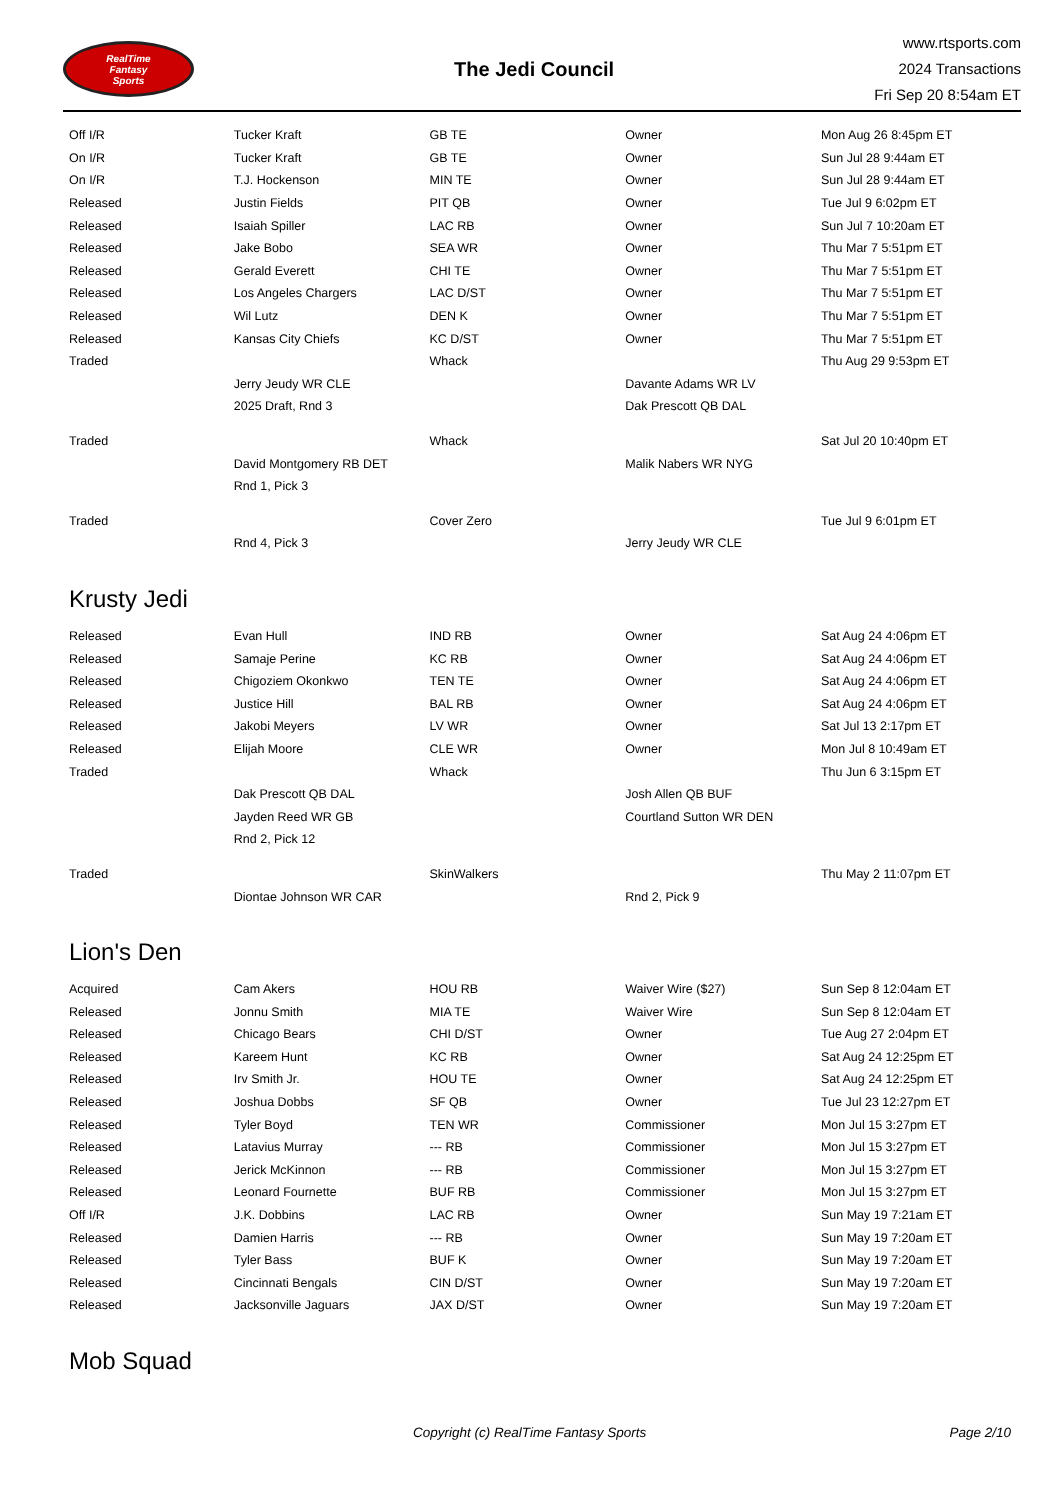RealTime
Fantasy
Sports
The Jedi Council
www.rtsports.com
2024 Transactions
Fri Sep 20 8:54am ET
| Off I/R | Tucker Kraft | GB TE | Owner | Mon Aug 26 8:45pm ET |
| On I/R | Tucker Kraft | GB TE | Owner | Sun Jul 28 9:44am ET |
| On I/R | T.J. Hockenson | MIN TE | Owner | Sun Jul 28 9:44am ET |
| Released | Justin Fields | PIT QB | Owner | Tue Jul 9 6:02pm ET |
| Released | Isaiah Spiller | LAC RB | Owner | Sun Jul 7 10:20am ET |
| Released | Jake Bobo | SEA WR | Owner | Thu Mar 7 5:51pm ET |
| Released | Gerald Everett | CHI TE | Owner | Thu Mar 7 5:51pm ET |
| Released | Los Angeles Chargers | LAC D/ST | Owner | Thu Mar 7 5:51pm ET |
| Released | Wil Lutz | DEN K | Owner | Thu Mar 7 5:51pm ET |
| Released | Kansas City Chiefs | KC D/ST | Owner | Thu Mar 7 5:51pm ET |
| Traded | | Whack | | Thu Aug 29 9:53pm ET |
| | Jerry Jeudy WR CLE | | Davante Adams WR LV | |
| | 2025 Draft, Rnd 3 | | Dak Prescott QB DAL | |
| Traded | | Whack | | Sat Jul 20 10:40pm ET |
| | David Montgomery RB DET | | Malik Nabers WR NYG | |
| | Rnd 1, Pick 3 | | | |
| Traded | | Cover Zero | | Tue Jul 9 6:01pm ET |
| | Rnd 4, Pick 3 | | Jerry Jeudy WR CLE | |
Krusty Jedi
| Released | Evan Hull | IND RB | Owner | Sat Aug 24 4:06pm ET |
| Released | Samaje Perine | KC RB | Owner | Sat Aug 24 4:06pm ET |
| Released | Chigoziem Okonkwo | TEN TE | Owner | Sat Aug 24 4:06pm ET |
| Released | Justice Hill | BAL RB | Owner | Sat Aug 24 4:06pm ET |
| Released | Jakobi Meyers | LV WR | Owner | Sat Jul 13 2:17pm ET |
| Released | Elijah Moore | CLE WR | Owner | Mon Jul 8 10:49am ET |
| Traded | | Whack | | Thu Jun 6 3:15pm ET |
| | Dak Prescott QB DAL | | Josh Allen QB BUF | |
| | Jayden Reed WR GB | | Courtland Sutton WR DEN | |
| | Rnd 2, Pick 12 | | | |
| Traded | | SkinWalkers | | Thu May 2 11:07pm ET |
| | Diontae Johnson WR CAR | | Rnd 2, Pick 9 | |
Lion's Den
| Acquired | Cam Akers | HOU RB | Waiver Wire ($27) | Sun Sep 8 12:04am ET |
| Released | Jonnu Smith | MIA TE | Waiver Wire | Sun Sep 8 12:04am ET |
| Released | Chicago Bears | CHI D/ST | Owner | Tue Aug 27 2:04pm ET |
| Released | Kareem Hunt | KC RB | Owner | Sat Aug 24 12:25pm ET |
| Released | Irv Smith Jr. | HOU TE | Owner | Sat Aug 24 12:25pm ET |
| Released | Joshua Dobbs | SF QB | Owner | Tue Jul 23 12:27pm ET |
| Released | Tyler Boyd | TEN WR | Commissioner | Mon Jul 15 3:27pm ET |
| Released | Latavius Murray | --- RB | Commissioner | Mon Jul 15 3:27pm ET |
| Released | Jerick McKinnon | --- RB | Commissioner | Mon Jul 15 3:27pm ET |
| Released | Leonard Fournette | BUF RB | Commissioner | Mon Jul 15 3:27pm ET |
| Off I/R | J.K. Dobbins | LAC RB | Owner | Sun May 19 7:21am ET |
| Released | Damien Harris | --- RB | Owner | Sun May 19 7:20am ET |
| Released | Tyler Bass | BUF K | Owner | Sun May 19 7:20am ET |
| Released | Cincinnati Bengals | CIN D/ST | Owner | Sun May 19 7:20am ET |
| Released | Jacksonville Jaguars | JAX D/ST | Owner | Sun May 19 7:20am ET |
Mob Squad
Copyright (c) RealTime Fantasy Sports Page 2/10